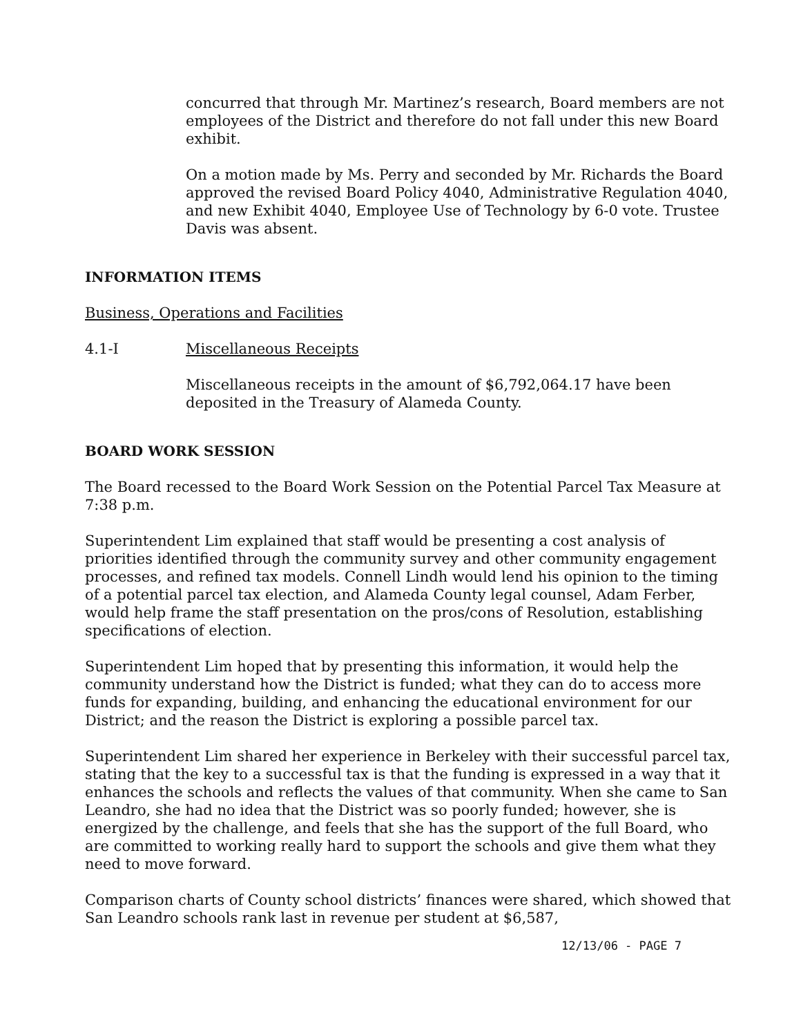concurred that through Mr. Martinez’s research, Board members are not employees of the District and therefore do not fall under this new Board exhibit.
On a motion made by Ms. Perry and seconded by Mr. Richards the Board approved the revised Board Policy 4040, Administrative Regulation 4040, and new Exhibit 4040, Employee Use of Technology by 6-0 vote. Trustee Davis was absent.
INFORMATION ITEMS
Business, Operations and Facilities
4.1-I Miscellaneous Receipts
Miscellaneous receipts in the amount of $6,792,064.17 have been deposited in the Treasury of Alameda County.
BOARD WORK SESSION
The Board recessed to the Board Work Session on the Potential Parcel Tax Measure at 7:38 p.m.
Superintendent Lim explained that staff would be presenting a cost analysis of priorities identified through the community survey and other community engagement processes, and refined tax models. Connell Lindh would lend his opinion to the timing of a potential parcel tax election, and Alameda County legal counsel, Adam Ferber, would help frame the staff presentation on the pros/cons of Resolution, establishing specifications of election.
Superintendent Lim hoped that by presenting this information, it would help the community understand how the District is funded; what they can do to access more funds for expanding, building, and enhancing the educational environment for our District; and the reason the District is exploring a possible parcel tax.
Superintendent Lim shared her experience in Berkeley with their successful parcel tax, stating that the key to a successful tax is that the funding is expressed in a way that it enhances the schools and reflects the values of that community. When she came to San Leandro, she had no idea that the District was so poorly funded; however, she is energized by the challenge, and feels that she has the support of the full Board, who are committed to working really hard to support the schools and give them what they need to move forward.
Comparison charts of County school districts’ finances were shared, which showed that San Leandro schools rank last in revenue per student at $6,587,
12/13/06 - PAGE 7